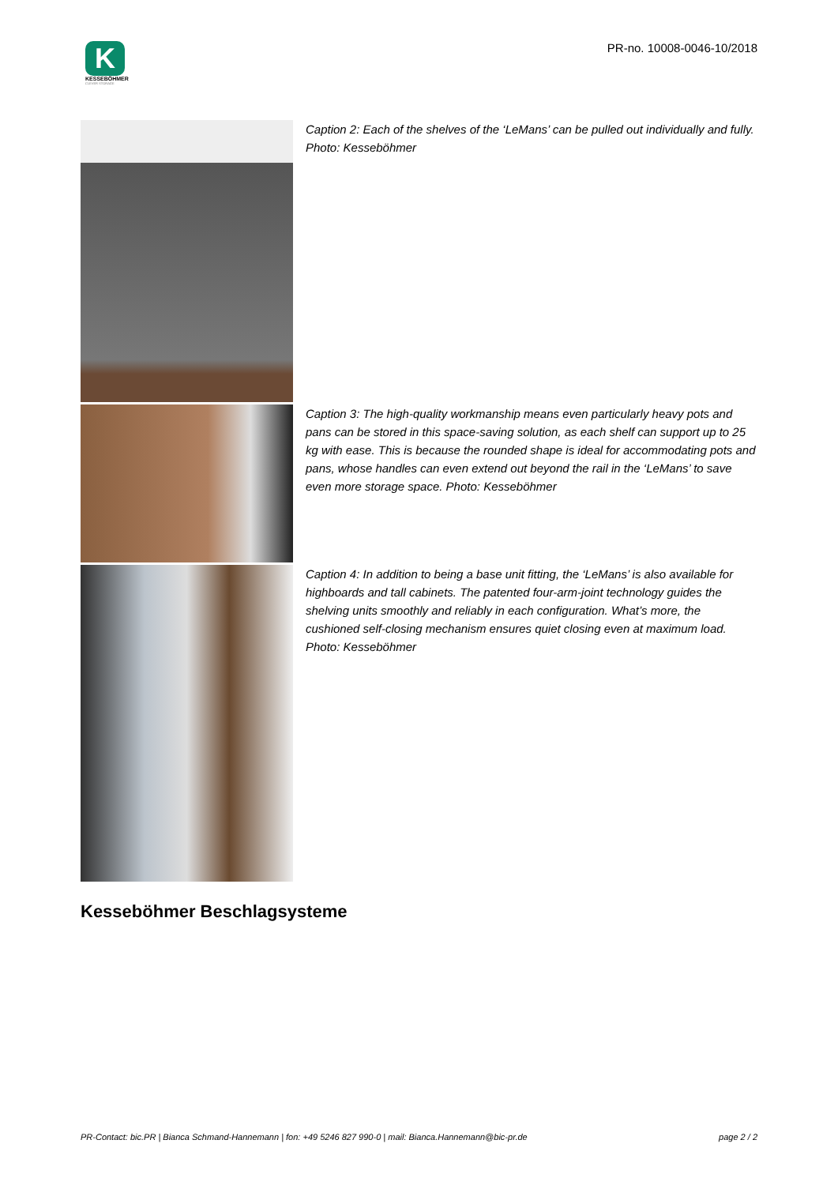K
KESSEBÖHMER
CLEVER STORAGE
PR-no. 10008-0046-10/2018
Caption 2: Each of the shelves of the ‘LeMans’ can be pulled out individually and fully. Photo: Kesseböhmer
Caption 3: The high-quality workmanship means even particularly heavy pots and pans can be stored in this space-saving solution, as each shelf can support up to 25 kg with ease. This is because the rounded shape is ideal for accommodating pots and pans, whose handles can even extend out beyond the rail in the ‘LeMans’ to save even more storage space. Photo: Kesseböhmer
Caption 4: In addition to being a base unit fitting, the ‘LeMans’ is also available for highboards and tall cabinets. The patented four-arm-joint technology guides the shelving units smoothly and reliably in each configuration. What’s more, the cushioned self-closing mechanism ensures quiet closing even at maximum load. Photo: Kesseböhmer
Kesseböhmer Beschlagsysteme
PR-Contact: bic.PR | Bianca Schmand-Hannemann | fon: +49 5246 827 990-0 | mail: Bianca.Hannemann@bic-pr.de page 2 / 2